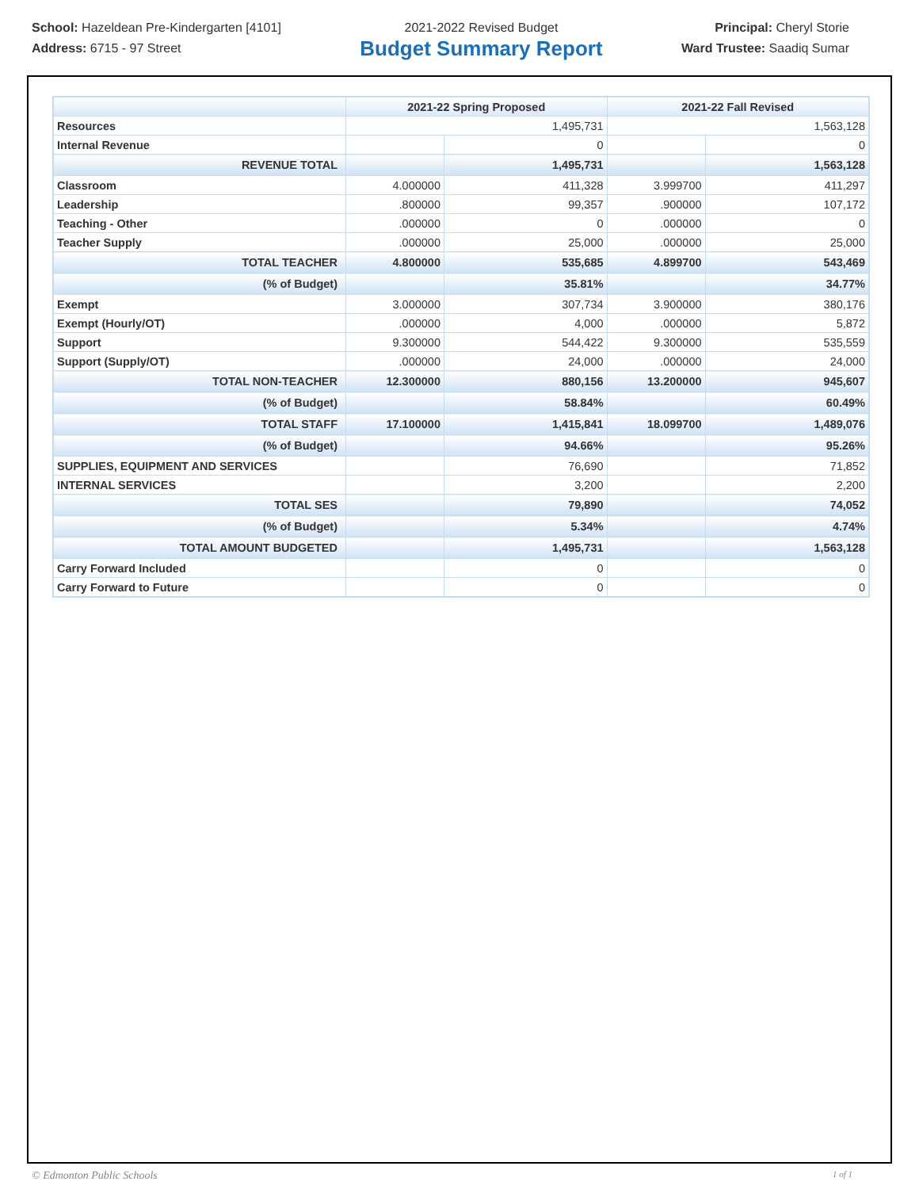School: Hazeldean Pre-Kindergarten [4101]
Address: 6715 - 97 Street
2021-2022 Revised Budget
Budget Summary Report
Principal: Cheryl Storie
Ward Trustee: Saadiq Sumar
| | 2021-22 Spring Proposed | | 2021-22 Fall Revised | |
| --- | --- | --- | --- | --- |
| Resources | 1,495,731 | | 1,563,128 | |
| Internal Revenue | | 0 | | 0 |
| REVENUE TOTAL | | 1,495,731 | | 1,563,128 |
| Classroom | 4.000000 | 411,328 | 3.999700 | 411,297 |
| Leadership | .800000 | 99,357 | .900000 | 107,172 |
| Teaching - Other | .000000 | 0 | .000000 | 0 |
| Teacher Supply | .000000 | 25,000 | .000000 | 25,000 |
| TOTAL TEACHER | 4.800000 | 535,685 | 4.899700 | 543,469 |
| (% of Budget) | | 35.81% | | 34.77% |
| Exempt | 3.000000 | 307,734 | 3.900000 | 380,176 |
| Exempt (Hourly/OT) | .000000 | 4,000 | .000000 | 5,872 |
| Support | 9.300000 | 544,422 | 9.300000 | 535,559 |
| Support (Supply/OT) | .000000 | 24,000 | .000000 | 24,000 |
| TOTAL NON-TEACHER | 12.300000 | 880,156 | 13.200000 | 945,607 |
| (% of Budget) | | 58.84% | | 60.49% |
| TOTAL STAFF | 17.100000 | 1,415,841 | 18.099700 | 1,489,076 |
| (% of Budget) | | 94.66% | | 95.26% |
| SUPPLIES, EQUIPMENT AND SERVICES | | 76,690 | | 71,852 |
| INTERNAL SERVICES | | 3,200 | | 2,200 |
| TOTAL SES | | 79,890 | | 74,052 |
| (% of Budget) | | 5.34% | | 4.74% |
| TOTAL AMOUNT BUDGETED | | 1,495,731 | | 1,563,128 |
| Carry Forward Included | | 0 | | 0 |
| Carry Forward to Future | | 0 | | 0 |
© Edmonton Public Schools 1 of 1